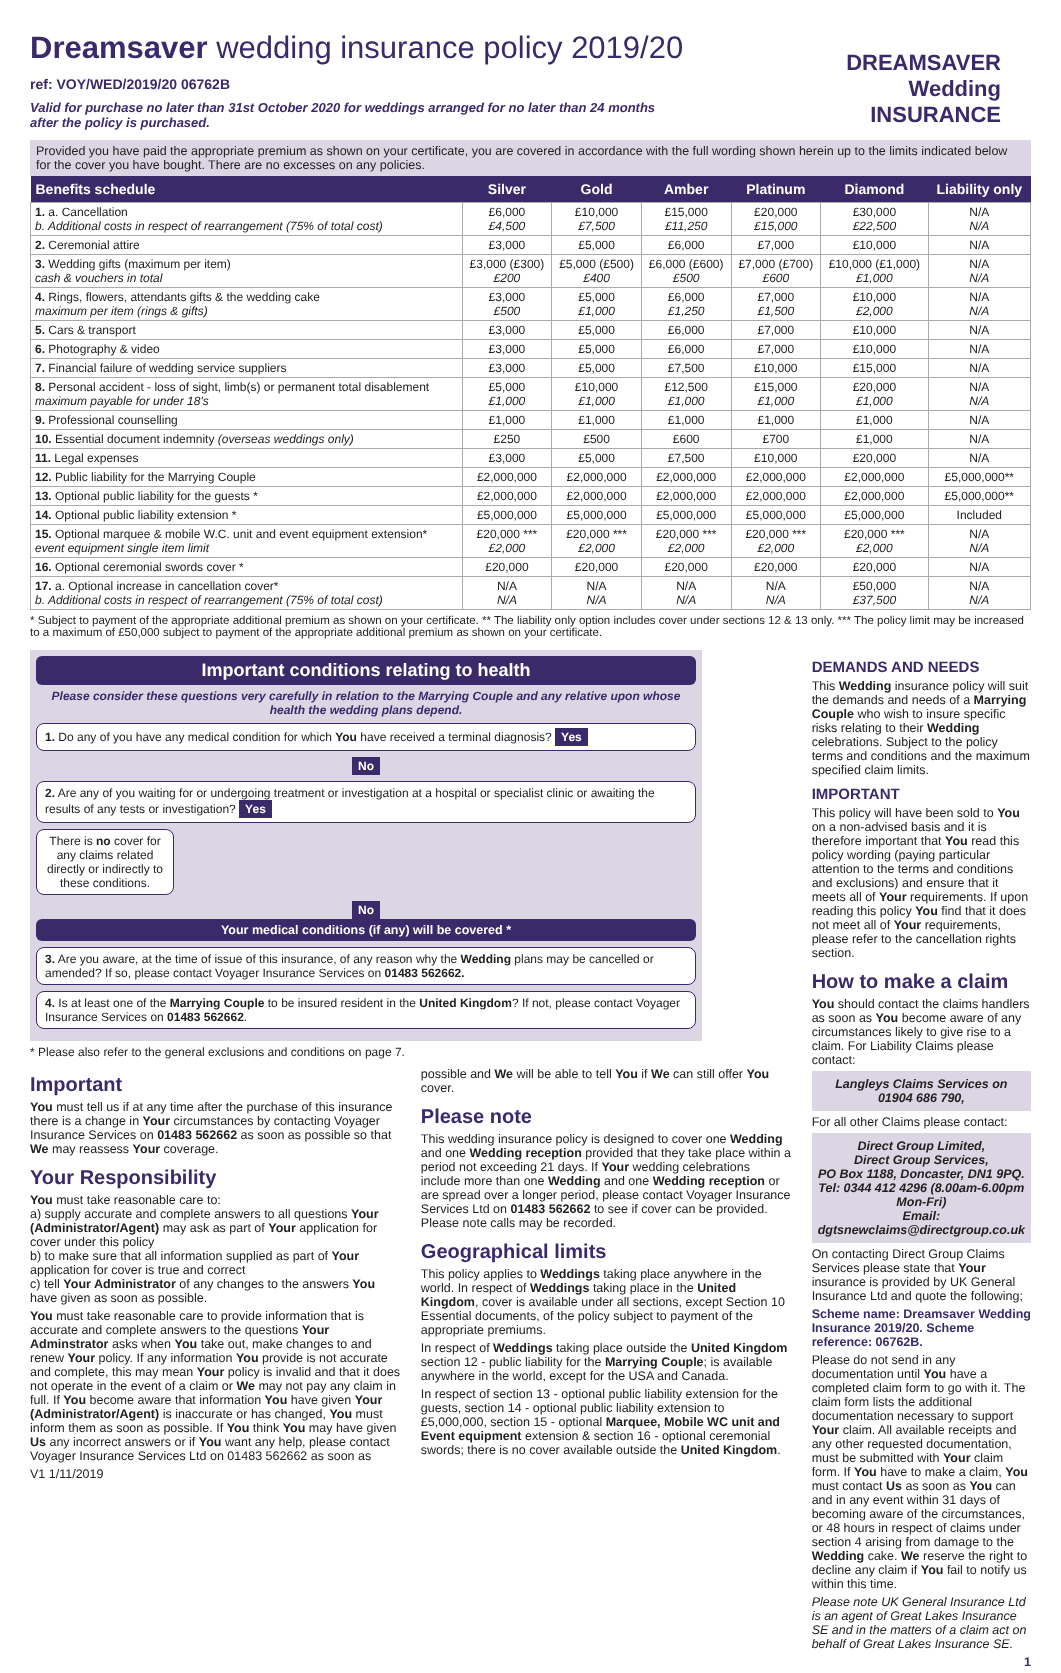Dreamsaver wedding insurance policy 2019/20
DREAMSAVER
Wedding
INSURANCE
ref: VOY/WED/2019/20 06762B
Valid for purchase no later than 31st October 2020 for weddings arranged for no later than 24 months after the policy is purchased.
Provided you have paid the appropriate premium as shown on your certificate, you are covered in accordance with the full wording shown herein up to the limits indicated below for the cover you have bought. There are no excesses on any policies.
| Benefits schedule | Silver | Gold | Amber | Platinum | Diamond | Liability only |
| --- | --- | --- | --- | --- | --- | --- |
| 1. a. Cancellation b. Additional costs in respect of rearrangement (75% of total cost) | £6,000 £4,500 | £10,000 £7,500 | £15,000 £11,250 | £20,000 £15,000 | £30,000 £22,500 | N/A N/A |
| 2. Ceremonial attire | £3,000 | £5,000 | £6,000 | £7,000 | £10,000 | N/A |
| 3. Wedding gifts (maximum per item) cash & vouchers in total | £3,000 (£300) £200 | £5,000 (£500) £400 | £6,000 (£600) £500 | £7,000 (£700) £600 | £10,000 (£1,000) £1,000 | N/A N/A |
| 4. Rings, flowers, attendants gifts & the wedding cake maximum per item (rings & gifts) | £3,000 £500 | £5,000 £1,000 | £6,000 £1,250 | £7,000 £1,500 | £10,000 £2,000 | N/A N/A |
| 5. Cars & transport | £3,000 | £5,000 | £6,000 | £7,000 | £10,000 | N/A |
| 6. Photography & video | £3,000 | £5,000 | £6,000 | £7,000 | £10,000 | N/A |
| 7. Financial failure of wedding service suppliers | £3,000 | £5,000 | £7,500 | £10,000 | £15,000 | N/A |
| 8. Personal accident - loss of sight, limb(s) or permanent total disablement maximum payable for under 18's | £5,000 £1,000 | £10,000 £1,000 | £12,500 £1,000 | £15,000 £1,000 | £20,000 £1,000 | N/A N/A |
| 9. Professional counselling | £1,000 | £1,000 | £1,000 | £1,000 | £1,000 | N/A |
| 10. Essential document indemnity (overseas weddings only) | £250 | £500 | £600 | £700 | £1,000 | N/A |
| 11. Legal expenses | £3,000 | £5,000 | £7,500 | £10,000 | £20,000 | N/A |
| 12. Public liability for the Marrying Couple | £2,000,000 | £2,000,000 | £2,000,000 | £2,000,000 | £2,000,000 | £5,000,000** |
| 13. Optional public liability for the guests * | £2,000,000 | £2,000,000 | £2,000,000 | £2,000,000 | £2,000,000 | £5,000,000** |
| 14. Optional public liability extension * | £5,000,000 | £5,000,000 | £5,000,000 | £5,000,000 | £5,000,000 | Included |
| 15. Optional marquee & mobile W.C. unit and event equipment extension* event equipment single item limit | £20,000 *** £2,000 | £20,000 *** £2,000 | £20,000 *** £2,000 | £20,000 *** £2,000 | £20,000 *** £2,000 | N/A N/A |
| 16. Optional ceremonial swords cover * | £20,000 | £20,000 | £20,000 | £20,000 | £20,000 | N/A |
| 17. a. Optional increase in cancellation cover* b. Additional costs in respect of rearrangement (75% of total cost) | N/A N/A | N/A N/A | N/A N/A | N/A N/A | £50,000 £37,500 | N/A N/A |
* Subject to payment of the appropriate additional premium as shown on your certificate. ** The liability only option includes cover under sections 12 & 13 only. *** The policy limit may be increased to a maximum of £50,000 subject to payment of the appropriate additional premium as shown on your certificate.
Important conditions relating to health
Please consider these questions very carefully in relation to the Marrying Couple and any relative upon whose health the wedding plans depend.
1. Do any of you have any medical condition for which You have received a terminal diagnosis? Yes
No
2. Are any of you waiting for or undergoing treatment or investigation at a hospital or specialist clinic or awaiting the results of any tests or investigation? Yes
There is no cover for any claims related directly or indirectly to these conditions.
No
Your medical conditions (if any) will be covered *
3. Are you aware, at the time of issue of this insurance, of any reason why the Wedding plans may be cancelled or amended? If so, please contact Voyager Insurance Services on 01483 562662.
4. Is at least one of the Marrying Couple to be insured resident in the United Kingdom? If not, please contact Voyager Insurance Services on 01483 562662.
* Please also refer to the general exclusions and conditions on page 7.
Important
You must tell us if at any time after the purchase of this insurance there is a change in Your circumstances by contacting Voyager Insurance Services on 01483 562662 as soon as possible so that We may reassess Your coverage.
Your Responsibility
You must take reasonable care to:
a) supply accurate and complete answers to all questions Your (Administrator/Agent) may ask as part of Your application for cover under this policy
b) to make sure that all information supplied as part of Your application for cover is true and correct
c) tell Your Administrator of any changes to the answers You have given as soon as possible.
You must take reasonable care to provide information that is accurate and complete answers to the questions Your Adminstrator asks when You take out, make changes to and renew Your policy. If any information You provide is not accurate and complete, this may mean Your policy is invalid and that it does not operate in the event of a claim or We may not pay any claim in full. If You become aware that information You have given Your (Administrator/Agent) is inaccurate or has changed, You must inform them as soon as possible. If You think You may have given Us any incorrect answers or if You want any help, please contact Voyager Insurance Services Ltd on 01483 562662 as soon as
V1 1/11/2019
possible and We will be able to tell You if We can still offer You cover.
Please note
This wedding insurance policy is designed to cover one Wedding and one Wedding reception provided that they take place within a period not exceeding 21 days. If Your wedding celebrations include more than one Wedding and one Wedding reception or are spread over a longer period, please contact Voyager Insurance Services Ltd on 01483 562662 to see if cover can be provided. Please note calls may be recorded.
Geographical limits
This policy applies to Weddings taking place anywhere in the world. In respect of Weddings taking place in the United Kingdom, cover is available under all sections, except Section 10 Essential documents, of the policy subject to payment of the appropriate premiums.
In respect of Weddings taking place outside the United Kingdom section 12 - public liability for the Marrying Couple; is available anywhere in the world, except for the USA and Canada.
In respect of section 13 - optional public liability extension for the guests, section 14 - optional public liability extension to £5,000,000, section 15 - optional Marquee, Mobile WC unit and Event equipment extension & section 16 - optional ceremonial swords; there is no cover available outside the United Kingdom.
DEMANDS AND NEEDS
This Wedding insurance policy will suit the demands and needs of a Marrying Couple who wish to insure specific risks relating to their Wedding celebrations. Subject to the policy terms and conditions and the maximum specified claim limits.
IMPORTANT
This policy will have been sold to You on a non-advised basis and it is therefore important that You read this policy wording (paying particular attention to the terms and conditions and exclusions) and ensure that it meets all of Your requirements. If upon reading this policy You find that it does not meet all of Your requirements, please refer to the cancellation rights section.
How to make a claim
You should contact the claims handlers as soon as You become aware of any circumstances likely to give rise to a claim. For Liability Claims please contact:
Langleys Claims Services on 01904 686 790,
For all other Claims please contact:
Direct Group Limited,
Direct Group Services,
PO Box 1188, Doncaster, DN1 9PQ.
Tel: 0344 412 4296 (8.00am-6.00pm Mon-Fri)
Email: dgtsnewclaims@directgroup.co.uk
On contacting Direct Group Claims Services please state that Your insurance is provided by UK General Insurance Ltd and quote the following;
Scheme name: Dreamsaver Wedding Insurance 2019/20. Scheme reference: 06762B.
Please do not send in any documentation until You have a completed claim form to go with it. The claim form lists the additional documentation necessary to support Your claim. All available receipts and any other requested documentation, must be submitted with Your claim form. If You have to make a claim, You must contact Us as soon as You can and in any event within 31 days of becoming aware of the circumstances, or 48 hours in respect of claims under section 4 arising from damage to the Wedding cake. We reserve the right to decline any claim if You fail to notify us within this time.
Please note UK General Insurance Ltd is an agent of Great Lakes Insurance SE and in the matters of a claim act on behalf of Great Lakes Insurance SE.
1